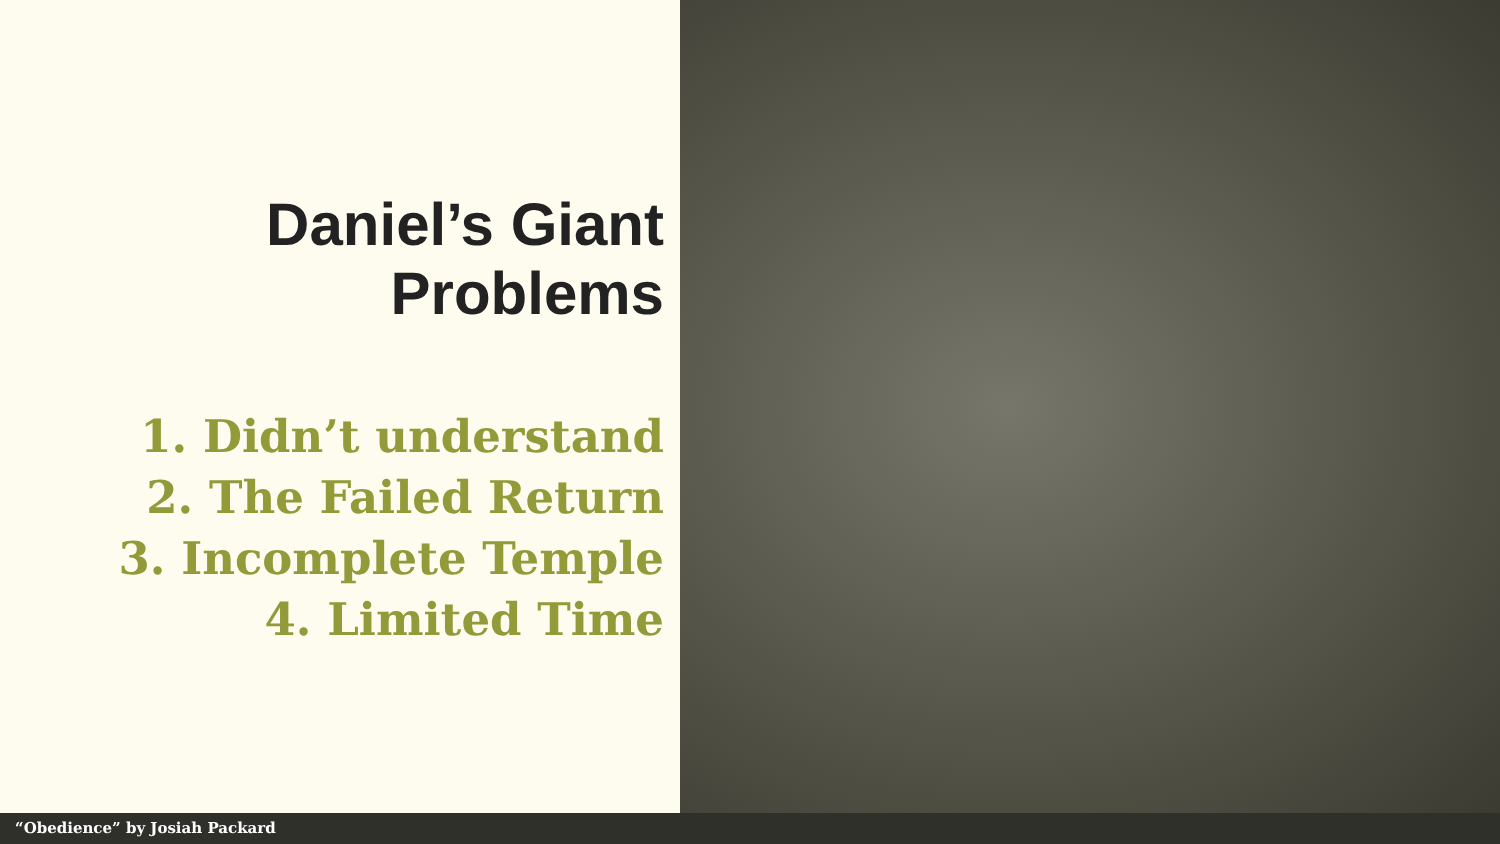Daniel’s Giant Problems
1. Didn’t understand
2. The Failed Return
3. Incomplete Temple
4. Limited Time
“Obedience” by Josiah Packard